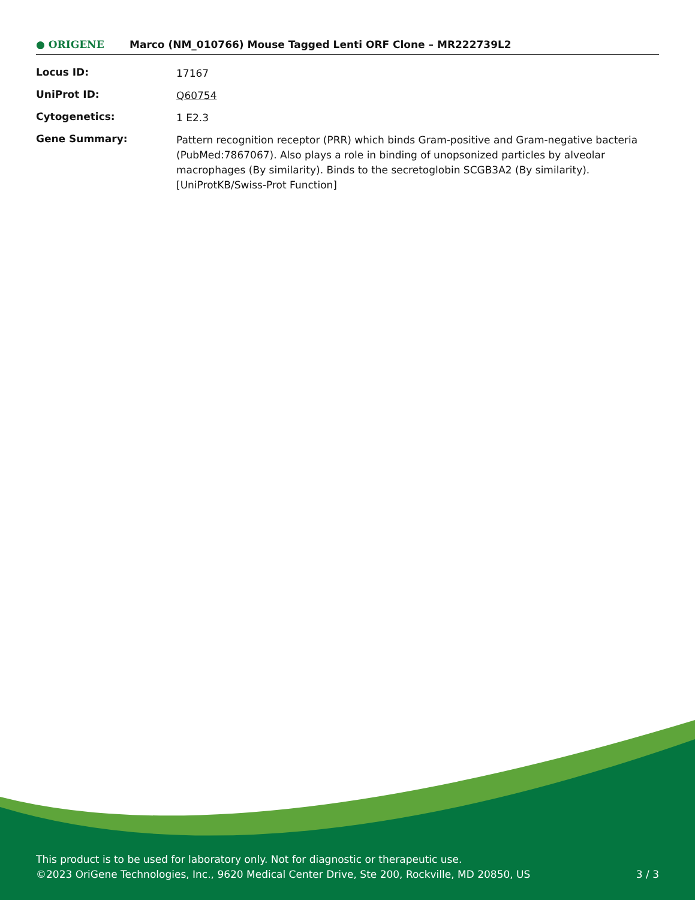● ORIGENE
Marco (NM_010766) Mouse Tagged Lenti ORF Clone – MR222739L2
| Locus ID: | 17167 |
| UniProt ID: | Q60754 |
| Cytogenetics: | 1 E2.3 |
| Gene Summary: | Pattern recognition receptor (PRR) which binds Gram-positive and Gram-negative bacteria (PubMed:7867067). Also plays a role in binding of unopsonized particles by alveolar macrophages (By similarity). Binds to the secretoglobin SCGB3A2 (By similarity). [UniProtKB/Swiss-Prot Function] |
This product is to be used for laboratory only. Not for diagnostic or therapeutic use.
©2023 OriGene Technologies, Inc., 9620 Medical Center Drive, Ste 200, Rockville, MD 20850, US 3 / 3